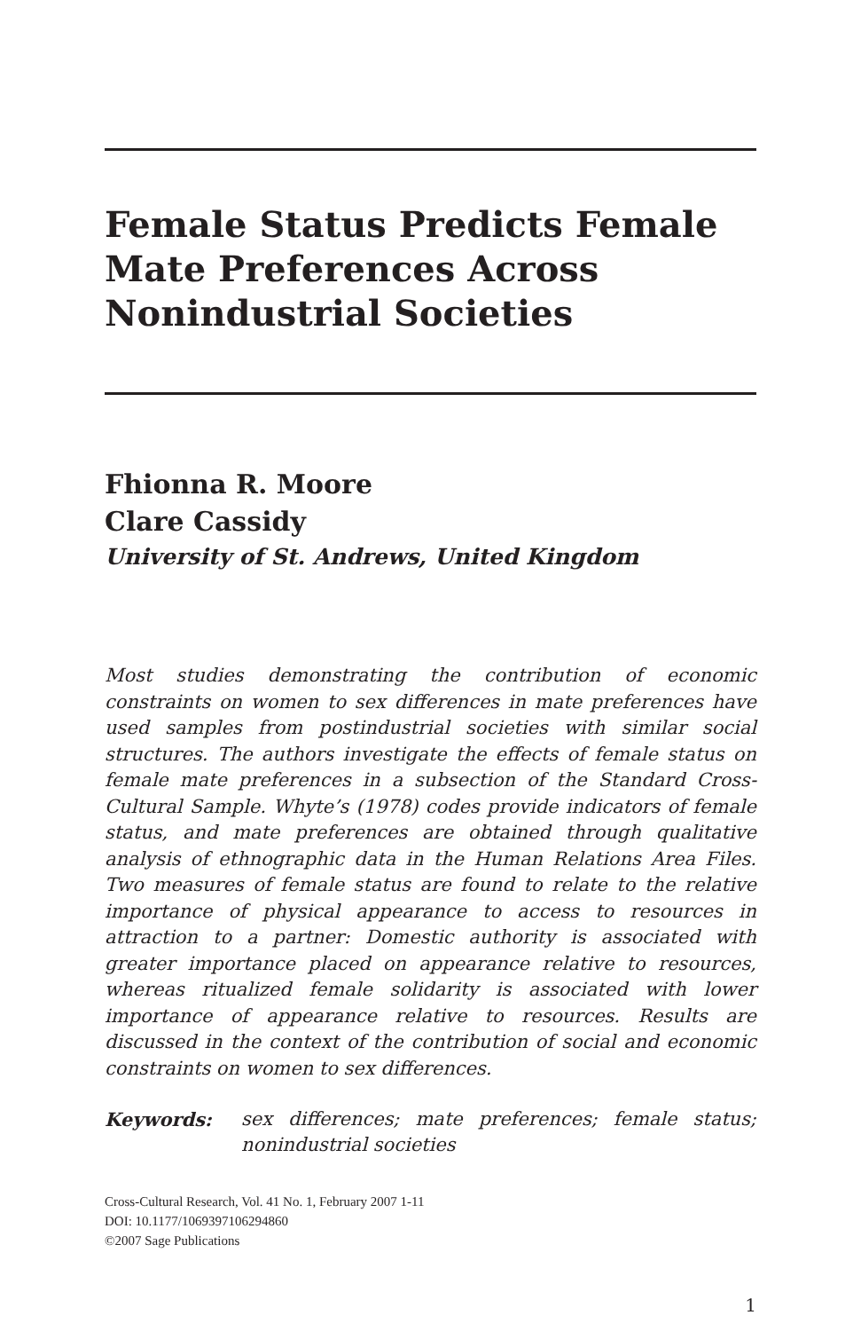Female Status Predicts Female Mate Preferences Across Nonindustrial Societies
Fhionna R. Moore
Clare Cassidy
University of St. Andrews, United Kingdom
Most studies demonstrating the contribution of economic constraints on women to sex differences in mate preferences have used samples from postindustrial societies with similar social structures. The authors investigate the effects of female status on female mate preferences in a subsection of the Standard Cross-Cultural Sample. Whyte’s (1978) codes provide indicators of female status, and mate preferences are obtained through qualitative analysis of ethnographic data in the Human Relations Area Files. Two measures of female status are found to relate to the relative importance of physical appearance to access to resources in attraction to a partner: Domestic authority is associated with greater importance placed on appearance relative to resources, whereas ritualized female solidarity is associated with lower importance of appearance relative to resources. Results are discussed in the context of the contribution of social and economic constraints on women to sex differences.
Keywords: sex differences; mate preferences; female status; nonindustrial societies
Cross-Cultural Research, Vol. 41 No. 1, February 2007 1-11
DOI: 10.1177/1069397106294860
©2007 Sage Publications
1